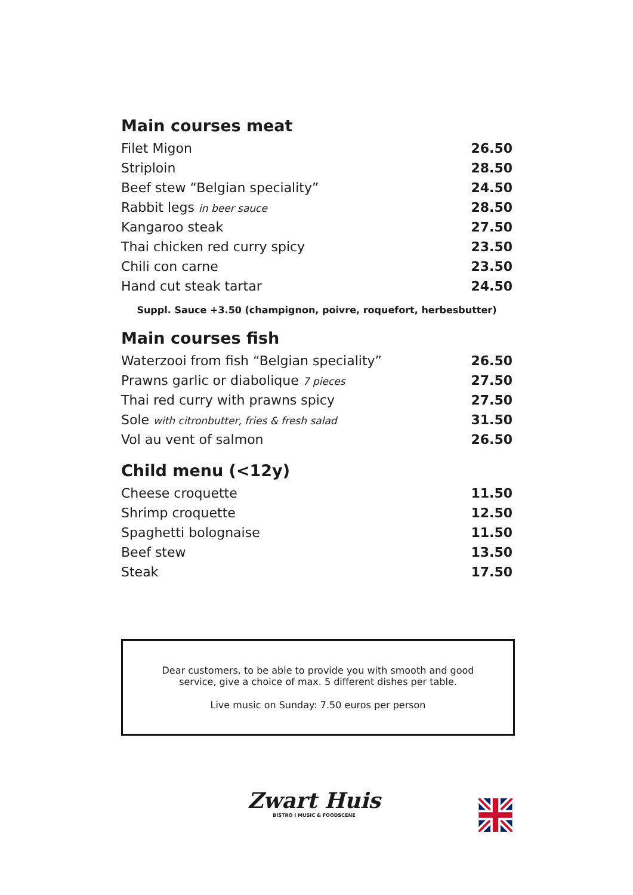Main courses meat
| Filet Migon | 26.50 |
| Striploin | 28.50 |
| Beef stew “Belgian speciality” | 24.50 |
| Rabbit legs in beer sauce | 28.50 |
| Kangaroo steak | 27.50 |
| Thai chicken red curry spicy | 23.50 |
| Chili con carne | 23.50 |
| Hand cut steak tartar | 24.50 |
Suppl. Sauce +3.50 (champignon, poivre, roquefort, herbesbutter)
Main courses fish
| Waterzooi from fish “Belgian speciality” | 26.50 |
| Prawns garlic or diabolique 7 pieces | 27.50 |
| Thai red curry with prawns spicy | 27.50 |
| Sole with citronbutter, fries & fresh salad | 31.50 |
| Vol au vent of salmon | 26.50 |
Child menu (<12y)
| Cheese croquette | 11.50 |
| Shrimp croquette | 12.50 |
| Spaghetti bolognaise | 11.50 |
| Beef stew | 13.50 |
| Steak | 17.50 |
Dear customers, to be able to provide you with smooth and good
service, give a choice of max. 5 different dishes per table.
Live music on Sunday: 7.50 euros per person
Zwart Huis
BISTRO I MUSIC & FOODSCENE